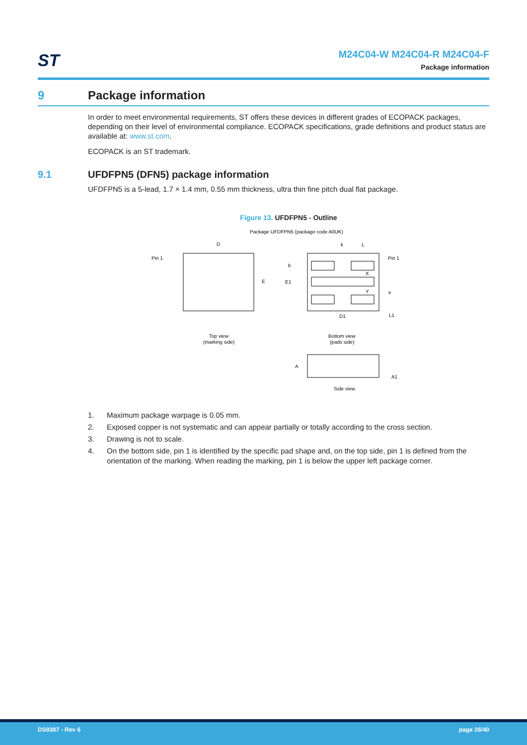ST
M24C04-W M24C04-R M24C04-F
Package information
9 Package information
In order to meet environmental requirements, ST offers these devices in different grades of ECOPACK packages, depending on their level of environmental compliance. ECOPACK specifications, grade definitions and product status are available at: www.st.com.
ECOPACK is an ST trademark.
9.1 UFDFPN5 (DFN5) package information
UFDFPN5 is a 5-lead, 1.7 × 1.4 mm, 0.55 mm thickness, ultra thin fine pitch dual flat package.
Figure 13. UFDFPN5 - Outline
Package UFDFPN5 (package code A0UK)
D
Pin 1
E
k
L
Pin 1
b
E1
X
Y
e
D1
L1
Top view
(marking side)
Bottom view
(pads side)
A
A1
Side view
1. Maximum package warpage is 0.05 mm.
2. Exposed copper is not systematic and can appear partially or totally according to the cross section.
3. Drawing is not to scale.
4. On the bottom side, pin 1 is identified by the specific pad shape and, on the top side, pin 1 is defined from the orientation of the marking. When reading the marking, pin 1 is below the upper left package corner.
DS9387 - Rev 6 page 26/40